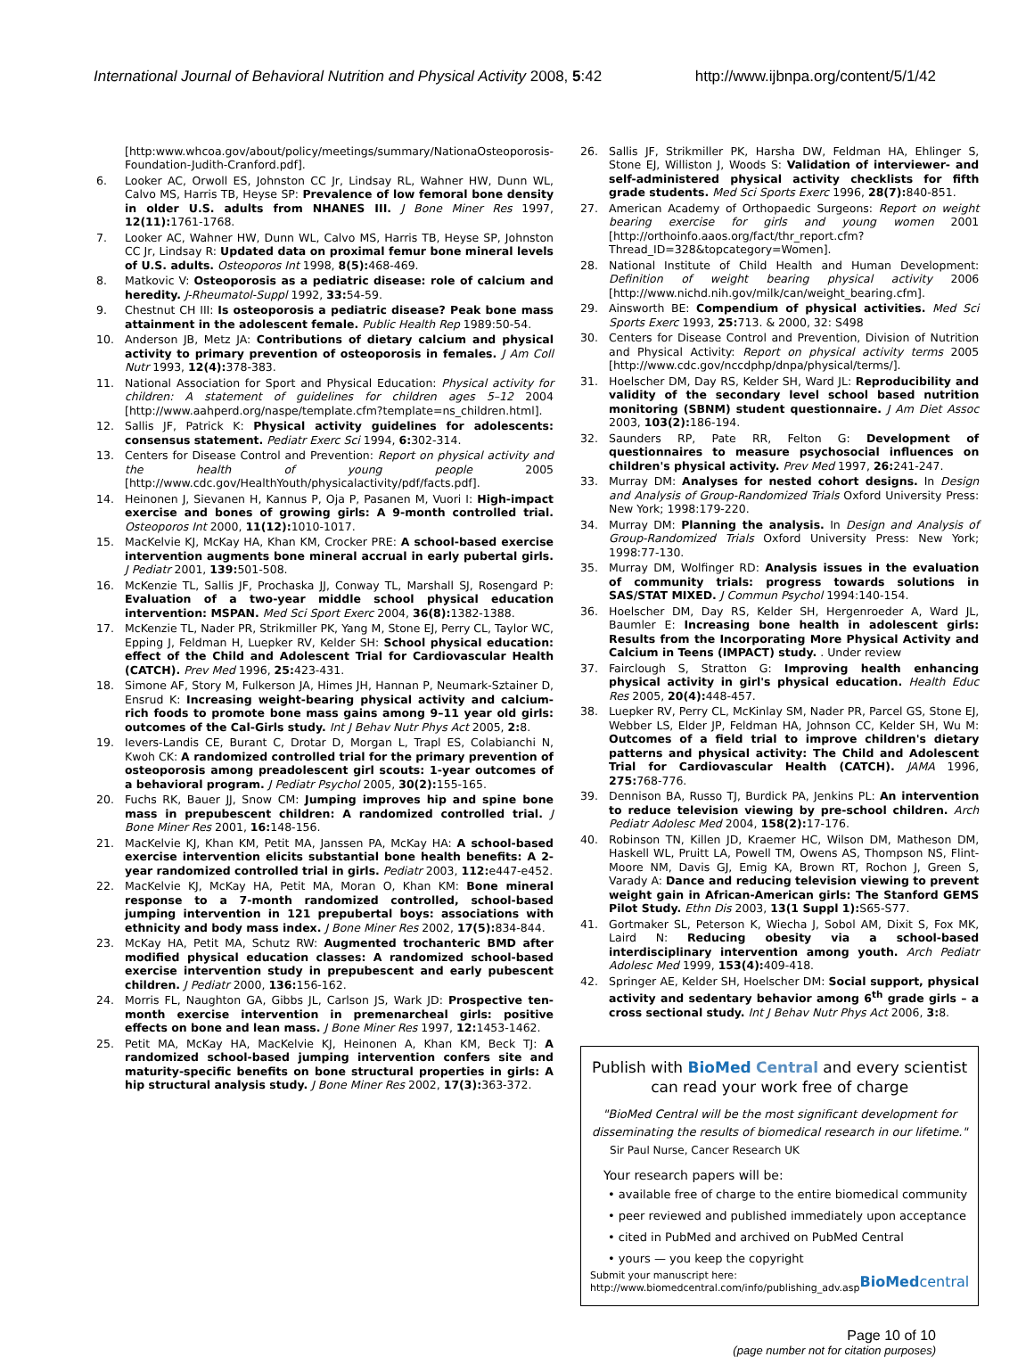International Journal of Behavioral Nutrition and Physical Activity 2008, 5:42 http://www.ijbnpa.org/content/5/1/42
[http:www.whcoa.gov/about/policy/meetings/summary/NationaOsteoporosis-Foundation-Judith-Cranford.pdf].
6. Looker AC, Orwoll ES, Johnston CC Jr, Lindsay RL, Wahner HW, Dunn WL, Calvo MS, Harris TB, Heyse SP: Prevalence of low femoral bone density in older U.S. adults from NHANES III. J Bone Miner Res 1997, 12(11): 1761-1768.
7. Looker AC, Wahner HW, Dunn WL, Calvo MS, Harris TB, Heyse SP, Johnston CC Jr, Lindsay R: Updated data on proximal femur bone mineral levels of U.S. adults. Osteoporos Int 1998, 8(5): 468-469.
8. Matkovic V: Osteoporosis as a pediatric disease: role of calcium and heredity. J-Rheumatol-Suppl 1992, 33: 54-59.
9. Chestnut CH III: Is osteoporosis a pediatric disease? Peak bone mass attainment in the adolescent female. Public Health Rep 1989:50-54.
10. Anderson JB, Metz JA: Contributions of dietary calcium and physical activity to primary prevention of osteoporosis in females. J Am Coll Nutr 1993, 12(4): 378-383.
11. National Association for Sport and Physical Education: Physical activity for children: A statement of guidelines for children ages 5–12 2004 [http://www.aahperd.org/naspe/template.cfm?template=ns_children.html].
12. Sallis JF, Patrick K: Physical activity guidelines for adolescents: consensus statement. Pediatr Exerc Sci 1994, 6: 302-314.
13. Centers for Disease Control and Prevention: Report on physical activity and the health of young people 2005 [http://www.cdc.gov/HealthYouth/physicalactivity/pdf/facts.pdf].
14. Heinonen J, Sievanen H, Kannus P, Oja P, Pasanen M, Vuori I: High-impact exercise and bones of growing girls: A 9-month controlled trial. Osteoporos Int 2000, 11(12): 1010-1017.
15. MacKelvie KJ, McKay HA, Khan KM, Crocker PRE: A school-based exercise intervention augments bone mineral accrual in early pubertal girls. J Pediatr 2001, 139: 501-508.
16. McKenzie TL, Sallis JF, Prochaska JJ, Conway TL, Marshall SJ, Rosengard P: Evaluation of a two-year middle school physical education intervention: MSPAN. Med Sci Sport Exerc 2004, 36(8): 1382-1388.
17. McKenzie TL, Nader PR, Strikmiller PK, Yang M, Stone EJ, Perry CL, Taylor WC, Epping J, Feldman H, Luepker RV, Kelder SH: School physical education: effect of the Child and Adolescent Trial for Cardiovascular Health (CATCH). Prev Med 1996, 25: 423-431.
18. Simone AF, Story M, Fulkerson JA, Himes JH, Hannan P, Neumark-Sztainer D, Ensrud K: Increasing weight-bearing physical activity and calcium-rich foods to promote bone mass gains among 9–11 year old girls: outcomes of the Cal-Girls study. Int J Behav Nutr Phys Act 2005, 2: 8.
19. Ievers-Landis CE, Burant C, Drotar D, Morgan L, Trapl ES, Colabianchi N, Kwoh CK: A randomized controlled trial for the primary prevention of osteoporosis among preadolescent girl scouts: 1-year outcomes of a behavioral program. J Pediatr Psychol 2005, 30(2): 155-165.
20. Fuchs RK, Bauer JJ, Snow CM: Jumping improves hip and spine bone mass in prepubescent children: A randomized controlled trial. J Bone Miner Res 2001, 16: 148-156.
21. MacKelvie KJ, Khan KM, Petit MA, Janssen PA, McKay HA: A school-based exercise intervention elicits substantial bone health benefits: A 2-year randomized controlled trial in girls. Pediatr 2003, 112: e447-e452.
22. MacKelvie KJ, McKay HA, Petit MA, Moran O, Khan KM: Bone mineral response to a 7-month randomized controlled, school-based jumping intervention in 121 prepubertal boys: associations with ethnicity and body mass index. J Bone Miner Res 2002, 17(5): 834-844.
23. McKay HA, Petit MA, Schutz RW: Augmented trochanteric BMD after modified physical education classes: A randomized school-based exercise intervention study in prepubescent and early pubescent children. J Pediatr 2000, 136: 156-162.
24. Morris FL, Naughton GA, Gibbs JL, Carlson JS, Wark JD: Prospective ten-month exercise intervention in premenarcheal girls: positive effects on bone and lean mass. J Bone Miner Res 1997, 12: 1453-1462.
25. Petit MA, McKay HA, MacKelvie KJ, Heinonen A, Khan KM, Beck TJ: A randomized school-based jumping intervention confers site and maturity-specific benefits on bone structural properties in girls: A hip structural analysis study. J Bone Miner Res 2002, 17(3): 363-372.
26. Sallis JF, Strikmiller PK, Harsha DW, Feldman HA, Ehlinger S, Stone EJ, Williston J, Woods S: Validation of interviewer- and self-administered physical activity checklists for fifth grade students. Med Sci Sports Exerc 1996, 28(7): 840-851.
27. American Academy of Orthopaedic Surgeons: Report on weight bearing exercise for girls and young women 2001 [http://orthoinfo.aaos.org/fact/thr_report.cfm?Thread_ID=328&topcategory=Women].
28. National Institute of Child Health and Human Development: Definition of weight bearing physical activity 2006 [http://www.nichd.nih.gov/milk/can/weight_bearing.cfm].
29. Ainsworth BE: Compendium of physical activities. Med Sci Sports Exerc 1993, 25: 713. & 2000, 32: S498
30. Centers for Disease Control and Prevention, Division of Nutrition and Physical Activity: Report on physical activity terms 2005 [http://www.cdc.gov/nccdphp/dnpa/physical/terms/].
31. Hoelscher DM, Day RS, Kelder SH, Ward JL: Reproducibility and validity of the secondary level school based nutrition monitoring (SBNM) student questionnaire. J Am Diet Assoc 2003, 103(2): 186-194.
32. Saunders RP, Pate RR, Felton G: Development of questionnaires to measure psychosocial influences on children's physical activity. Prev Med 1997, 26: 241-247.
33. Murray DM: Analyses for nested cohort designs. In Design and Analysis of Group-Randomized Trials Oxford University Press: New York; 1998:179-220.
34. Murray DM: Planning the analysis. In Design and Analysis of Group-Randomized Trials Oxford University Press: New York; 1998:77-130.
35. Murray DM, Wolfinger RD: Analysis issues in the evaluation of community trials: progress towards solutions in SAS/STAT MIXED. J Commun Psychol 1994:140-154.
36. Hoelscher DM, Day RS, Kelder SH, Hergenroeder A, Ward JL, Baumler E: Increasing bone health in adolescent girls: Results from the Incorporating More Physical Activity and Calcium in Teens (IMPACT) study. . Under review
37. Fairclough S, Stratton G: Improving health enhancing physical activity in girl's physical education. Health Educ Res 2005, 20(4): 448-457.
38. Luepker RV, Perry CL, McKinlay SM, Nader PR, Parcel GS, Stone EJ, Webber LS, Elder JP, Feldman HA, Johnson CC, Kelder SH, Wu M: Outcomes of a field trial to improve children's dietary patterns and physical activity: The Child and Adolescent Trial for Cardiovascular Health (CATCH). JAMA 1996, 275: 768-776.
39. Dennison BA, Russo TJ, Burdick PA, Jenkins PL: An intervention to reduce television viewing by pre-school children. Arch Pediatr Adolesc Med 2004, 158(2): 17-176.
40. Robinson TN, Killen JD, Kraemer HC, Wilson DM, Matheson DM, Haskell WL, Pruitt LA, Powell TM, Owens AS, Thompson NS, Flint-Moore NM, Davis GJ, Emig KA, Brown RT, Rochon J, Green S, Varady A: Dance and reducing television viewing to prevent weight gain in African-American girls: The Stanford GEMS Pilot Study. Ethn Dis 2003, 13(1 Suppl 1): S65-S77.
41. Gortmaker SL, Peterson K, Wiecha J, Sobol AM, Dixit S, Fox MK, Laird N: Reducing obesity via a school-based interdisciplinary intervention among youth. Arch Pediatr Adolesc Med 1999, 153(4): 409-418.
42. Springer AE, Kelder SH, Hoelscher DM: Social support, physical activity and sedentary behavior among 6<sup>th</sup> grade girls – a cross sectional study. Int J Behav Nutr Phys Act 2006, 3: 8.
Publish with BioMed Central and every scientist can read your work free of charge
"BioMed Central will be the most significant development for disseminating the results of biomedical research in our lifetime."
Sir Paul Nurse, Cancer Research UK
Your research papers will be:
• available free of charge to the entire biomedical community
• peer reviewed and published immediately upon acceptance
• cited in PubMed and archived on PubMed Central
• yours — you keep the copyright
Submit your manuscript here:
http://www.biomedcentral.com/info/publishing_adv.asp BioMedcentral
Page 10 of 10
(page number not for citation purposes)